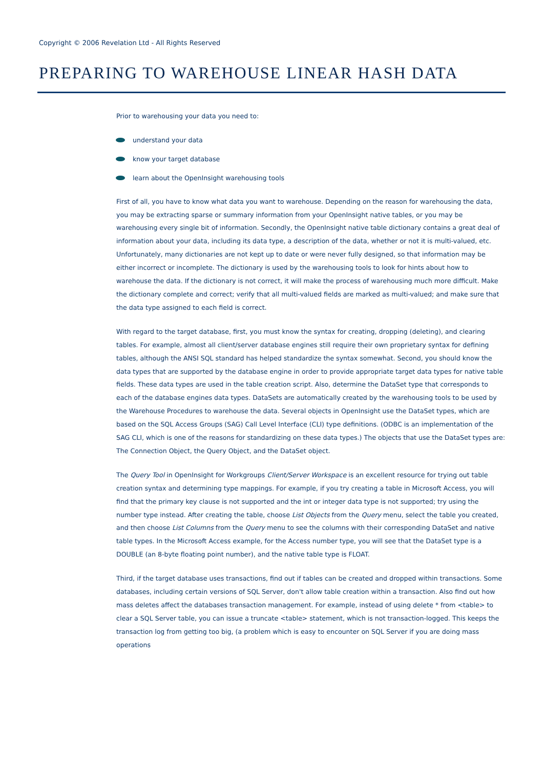Copyright © 2006 Revelation Ltd - All Rights Reserved
PREPARING TO WAREHOUSE LINEAR HASH DATA
Prior to warehousing your data you need to:
understand your data
know your target database
learn about the OpenInsight warehousing tools
First of all, you have to know what data you want to warehouse. Depending on the reason for warehousing the data, you may be extracting sparse or summary information from your OpenInsight native tables, or you may be warehousing every single bit of information. Secondly, the OpenInsight native table dictionary contains a great deal of information about your data, including its data type, a description of the data, whether or not it is multi-valued, etc. Unfortunately, many dictionaries are not kept up to date or were never fully designed, so that information may be either incorrect or incomplete. The dictionary is used by the warehousing tools to look for hints about how to warehouse the data. If the dictionary is not correct, it will make the process of warehousing much more difficult. Make the dictionary complete and correct; verify that all multi-valued fields are marked as multi-valued; and make sure that the data type assigned to each field is correct.
With regard to the target database, first, you must know the syntax for creating, dropping (deleting), and clearing tables. For example, almost all client/server database engines still require their own proprietary syntax for defining tables, although the ANSI SQL standard has helped standardize the syntax somewhat. Second, you should know the data types that are supported by the database engine in order to provide appropriate target data types for native table fields. These data types are used in the table creation script. Also, determine the DataSet type that corresponds to each of the database engines data types. DataSets are automatically created by the warehousing tools to be used by the Warehouse Procedures to warehouse the data. Several objects in OpenInsight use the DataSet types, which are based on the SQL Access Groups (SAG) Call Level Interface (CLI) type definitions. (ODBC is an implementation of the SAG CLI, which is one of the reasons for standardizing on these data types.) The objects that use the DataSet types are: The Connection Object, the Query Object, and the DataSet object.
The Query Tool in OpenInsight for Workgroups Client/Server Workspace is an excellent resource for trying out table creation syntax and determining type mappings. For example, if you try creating a table in Microsoft Access, you will find that the primary key clause is not supported and the int or integer data type is not supported; try using the number type instead. After creating the table, choose List Objects from the Query menu, select the table you created, and then choose List Columns from the Query menu to see the columns with their corresponding DataSet and native table types. In the Microsoft Access example, for the Access number type, you will see that the DataSet type is a DOUBLE (an 8-byte floating point number), and the native table type is FLOAT.
Third, if the target database uses transactions, find out if tables can be created and dropped within transactions. Some databases, including certain versions of SQL Server, don't allow table creation within a transaction. Also find out how mass deletes affect the databases transaction management. For example, instead of using delete * from <table> to clear a SQL Server table, you can issue a truncate <table> statement, which is not transaction-logged. This keeps the transaction log from getting too big, (a problem which is easy to encounter on SQL Server if you are doing mass operations